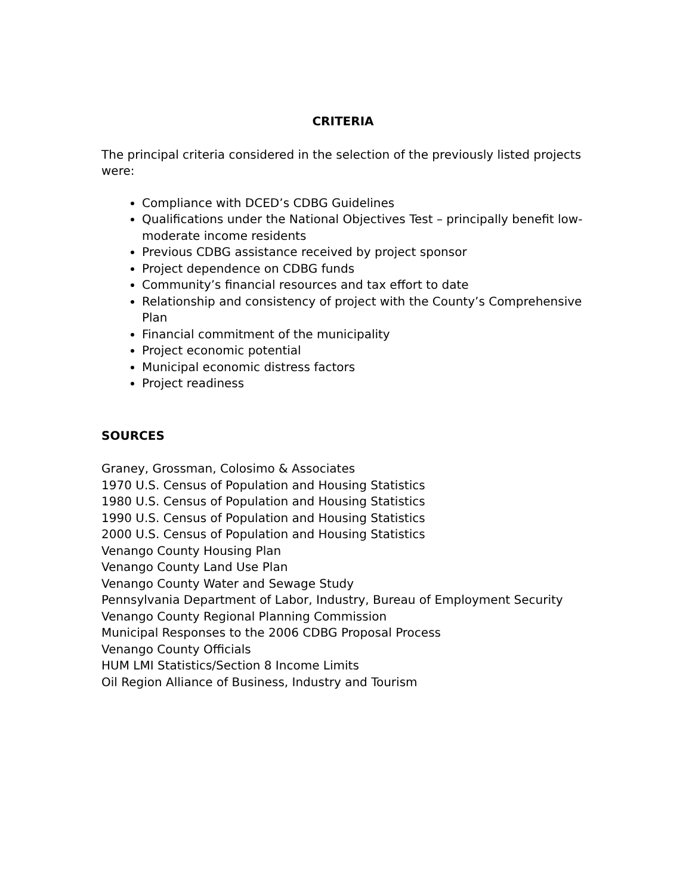CRITERIA
The principal criteria considered in the selection of the previously listed projects were:
Compliance with DCED’s CDBG Guidelines
Qualifications under the National Objectives Test – principally benefit low-moderate income residents
Previous CDBG assistance received by project sponsor
Project dependence on CDBG funds
Community’s financial resources and tax effort to date
Relationship and consistency of project with the County’s Comprehensive Plan
Financial commitment of the municipality
Project economic potential
Municipal economic distress factors
Project readiness
SOURCES
Graney, Grossman, Colosimo & Associates
1970 U.S. Census of Population and Housing Statistics
1980 U.S. Census of Population and Housing Statistics
1990 U.S. Census of Population and Housing Statistics
2000 U.S. Census of Population and Housing Statistics
Venango County Housing Plan
Venango County Land Use Plan
Venango County Water and Sewage Study
Pennsylvania Department of Labor, Industry, Bureau of Employment Security
Venango County Regional Planning Commission
Municipal Responses to the 2006 CDBG Proposal Process
Venango County Officials
HUM LMI Statistics/Section 8 Income Limits
Oil Region Alliance of Business, Industry and Tourism